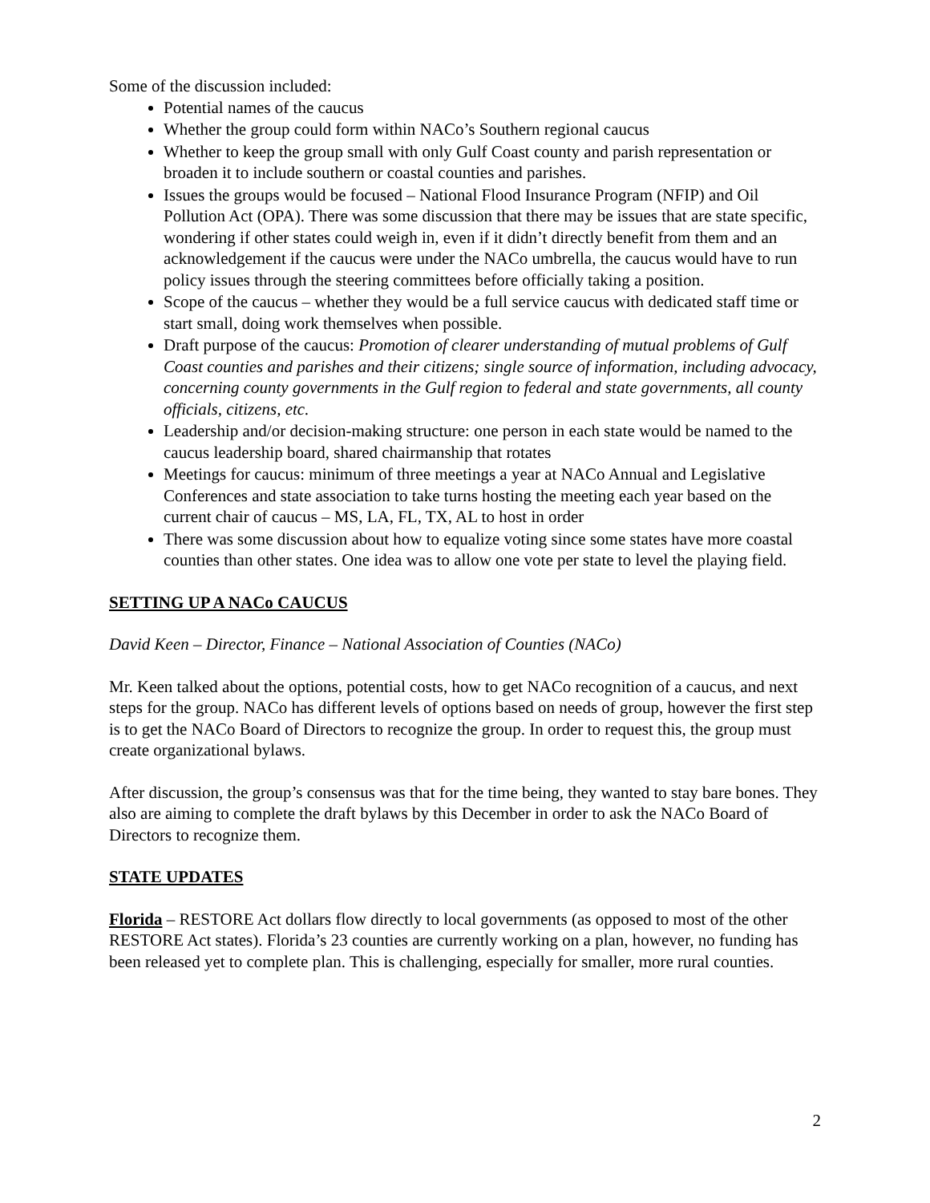Some of the discussion included:
Potential names of the caucus
Whether the group could form within NACo’s Southern regional caucus
Whether to keep the group small with only Gulf Coast county and parish representation or broaden it to include southern or coastal counties and parishes.
Issues the groups would be focused – National Flood Insurance Program (NFIP) and Oil Pollution Act (OPA). There was some discussion that there may be issues that are state specific, wondering if other states could weigh in, even if it didn’t directly benefit from them and an acknowledgement if the caucus were under the NACo umbrella, the caucus would have to run policy issues through the steering committees before officially taking a position.
Scope of the caucus – whether they would be a full service caucus with dedicated staff time or start small, doing work themselves when possible.
Draft purpose of the caucus: Promotion of clearer understanding of mutual problems of Gulf Coast counties and parishes and their citizens; single source of information, including advocacy, concerning county governments in the Gulf region to federal and state governments, all county officials, citizens, etc.
Leadership and/or decision-making structure: one person in each state would be named to the caucus leadership board, shared chairmanship that rotates
Meetings for caucus: minimum of three meetings a year at NACo Annual and Legislative Conferences and state association to take turns hosting the meeting each year based on the current chair of caucus – MS, LA, FL, TX, AL to host in order
There was some discussion about how to equalize voting since some states have more coastal counties than other states. One idea was to allow one vote per state to level the playing field.
SETTING UP A NACo CAUCUS
David Keen – Director, Finance – National Association of Counties (NACo)
Mr. Keen talked about the options, potential costs, how to get NACo recognition of a caucus, and next steps for the group. NACo has different levels of options based on needs of group, however the first step is to get the NACo Board of Directors to recognize the group. In order to request this, the group must create organizational bylaws.
After discussion, the group’s consensus was that for the time being, they wanted to stay bare bones. They also are aiming to complete the draft bylaws by this December in order to ask the NACo Board of Directors to recognize them.
STATE UPDATES
Florida – RESTORE Act dollars flow directly to local governments (as opposed to most of the other RESTORE Act states). Florida’s 23 counties are currently working on a plan, however, no funding has been released yet to complete plan. This is challenging, especially for smaller, more rural counties.
2